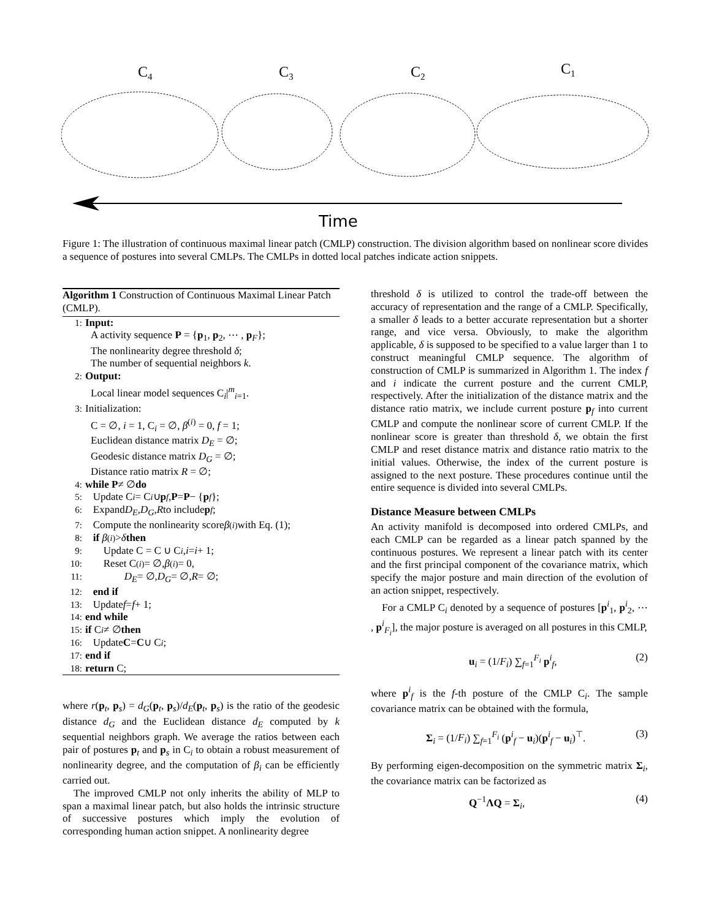C4
C3
C2
C1
Time
Figure 1: The illustration of continuous maximal linear patch (CMLP) construction. The division algorithm based on nonlinear score divides a sequence of postures into several CMLPs. The CMLPs in dotted local patches indicate action snippets.
Algorithm 1 Construction of Continuous Maximal Linear Patch (CMLP).
1: Input:
A activity sequence P = {p<sub>1</sub>, p<sub>2</sub>, ⋯ , p<sub>F</sub>};
The nonlinearity degree threshold δ;
The number of sequential neighbors k.
2: Output:
Local linear model sequences C<sub>i</sub>|<sup>m</sup><sub>i=1</sub>.
3: Initialization:
C = ∅, i = 1, C<sub>i</sub> = ∅, β<sup>(i)</sup> = 0, f = 1;
Euclidean distance matrix D<sub>E</sub> = ∅;
Geodesic distance matrix D<sub>G</sub> = ∅;
Distance ratio matrix R = ∅;
4: while P ≠ ∅ do
5: Update C<sub>i</sub> = C<sub>i</sub> ∪ p<sub>f</sub>, P = P − { p<sub>f</sub> };
6: Expand D<sub>E</sub>, D<sub>G</sub>, R to include p<sub>f</sub>;
7: Compute the nonlinearity score β<sup>(i)</sup> with Eq. (1);
8: if β<sup>(i)</sup> > δ then
9: Update C = C ∪ C<sub>i</sub>, i = i + 1;
10: Reset C<sup>(i)</sup> = ∅, β<sup>(i)</sup> = 0,
11: D<sub>E</sub> = ∅, D<sub>G</sub> = ∅, R = ∅;
12: end if
13: Update f = f + 1;
14: end while
15: if C<sub>i</sub> ≠ ∅ then
16: Update C = C ∪ C<sub>i</sub>;
17: end if
18: return C;
where r(p<sub>t</sub>, p<sub>s</sub>) = d<sub>G</sub>(p<sub>t</sub>, p<sub>s</sub>)/d<sub>E</sub>(p<sub>t</sub>, p<sub>s</sub>) is the ratio of the geodesic distance d<sub>G</sub> and the Euclidean distance d<sub>E</sub> computed by k sequential neighbors graph. We average the ratios between each pair of postures p<sub>t</sub> and p<sub>s</sub> in C<sub>i</sub> to obtain a robust measurement of nonlinearity degree, and the computation of β<sub>i</sub> can be efficiently carried out.
The improved CMLP not only inherits the ability of MLP to span a maximal linear patch, but also holds the intrinsic structure of successive postures which imply the evolution of corresponding human action snippet. A nonlinearity degree
threshold δ is utilized to control the trade-off between the accuracy of representation and the range of a CMLP. Specifically, a smaller δ leads to a better accurate representation but a shorter range, and vice versa. Obviously, to make the algorithm applicable, δ is supposed to be specified to a value larger than 1 to construct meaningful CMLP sequence. The algorithm of construction of CMLP is summarized in Algorithm 1. The index f and i indicate the current posture and the current CMLP, respectively. After the initialization of the distance matrix and the distance ratio matrix, we include current posture p<sub>f</sub> into current CMLP and compute the nonlinear score of current CMLP. If the nonlinear score is greater than threshold δ, we obtain the first CMLP and reset distance matrix and distance ratio matrix to the initial values. Otherwise, the index of the current posture is assigned to the next posture. These procedures continue until the entire sequence is divided into several CMLPs.
Distance Measure between CMLPs
An activity manifold is decomposed into ordered CMLPs, and each CMLP can be regarded as a linear patch spanned by the continuous postures. We represent a linear patch with its center and the first principal component of the covariance matrix, which specify the major posture and main direction of the evolution of an action snippet, respectively.
For a CMLP C<sub>i</sub> denoted by a sequence of postures [p<sup>i</sup><sub>1</sub>, p<sup>i</sup><sub>2</sub>, ⋯ , p<sup>i</sup><sub>F<sub>i</sub></sub>], the major posture is averaged on all postures in this CMLP,
u<sub>i</sub> = (1/F<sub>i</sub>) ∑<sub>f=1</sub><sup>F<sub>i</sub></sup> p<sup>i</sup><sub>f</sub>, (2)
where p<sup>i</sup><sub>f</sub> is the f-th posture of the CMLP C<sub>i</sub>. The sample covariance matrix can be obtained with the formula,
Σ<sub>i</sub> = (1/F<sub>i</sub>) ∑<sub>f=1</sub><sup>F<sub>i</sub></sup> (p<sup>i</sup><sub>f</sub> − u<sub>i</sub>)(p<sup>i</sup><sub>f</sub> − u<sub>i</sub>)<sup>⊤</sup>. (3)
By performing eigen-decomposition on the symmetric matrix Σ<sub>i</sub>, the covariance matrix can be factorized as
Q<sup>−1</sup>ΛQ = Σ<sub>i</sub>, (4)